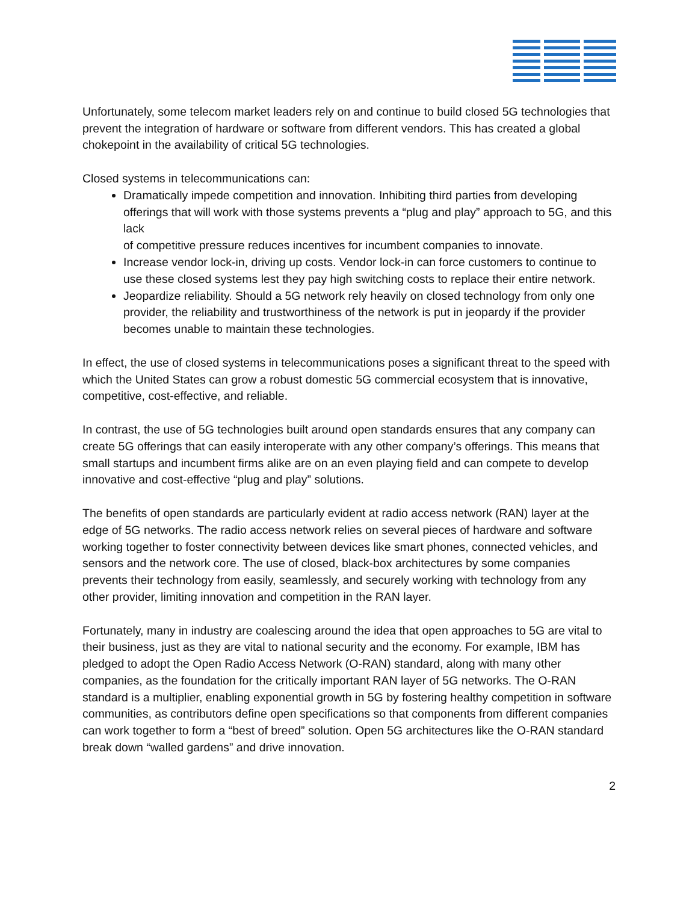Unfortunately, some telecom market leaders rely on and continue to build closed 5G technologies that prevent the integration of hardware or software from different vendors. This has created a global chokepoint in the availability of critical 5G technologies.
Closed systems in telecommunications can:
Dramatically impede competition and innovation. Inhibiting third parties from developing offerings that will work with those systems prevents a “plug and play” approach to 5G, and this lack
of competitive pressure reduces incentives for incumbent companies to innovate.
Increase vendor lock-in, driving up costs. Vendor lock-in can force customers to continue to use these closed systems lest they pay high switching costs to replace their entire network.
Jeopardize reliability. Should a 5G network rely heavily on closed technology from only one provider, the reliability and trustworthiness of the network is put in jeopardy if the provider becomes unable to maintain these technologies.
In effect, the use of closed systems in telecommunications poses a significant threat to the speed with which the United States can grow a robust domestic 5G commercial ecosystem that is innovative, competitive, cost-effective, and reliable.
In contrast, the use of 5G technologies built around open standards ensures that any company can create 5G offerings that can easily interoperate with any other company’s offerings. This means that small startups and incumbent firms alike are on an even playing field and can compete to develop innovative and cost-effective “plug and play” solutions.
The benefits of open standards are particularly evident at radio access network (RAN) layer at the edge of 5G networks. The radio access network relies on several pieces of hardware and software working together to foster connectivity between devices like smart phones, connected vehicles, and sensors and the network core. The use of closed, black-box architectures by some companies prevents their technology from easily, seamlessly, and securely working with technology from any other provider, limiting innovation and competition in the RAN layer.
Fortunately, many in industry are coalescing around the idea that open approaches to 5G are vital to their business, just as they are vital to national security and the economy. For example, IBM has pledged to adopt the Open Radio Access Network (O-RAN) standard, along with many other companies, as the foundation for the critically important RAN layer of 5G networks. The O-RAN standard is a multiplier, enabling exponential growth in 5G by fostering healthy competition in software communities, as contributors define open specifications so that components from different companies can work together to form a “best of breed” solution. Open 5G architectures like the O-RAN standard break down “walled gardens” and drive innovation.
2